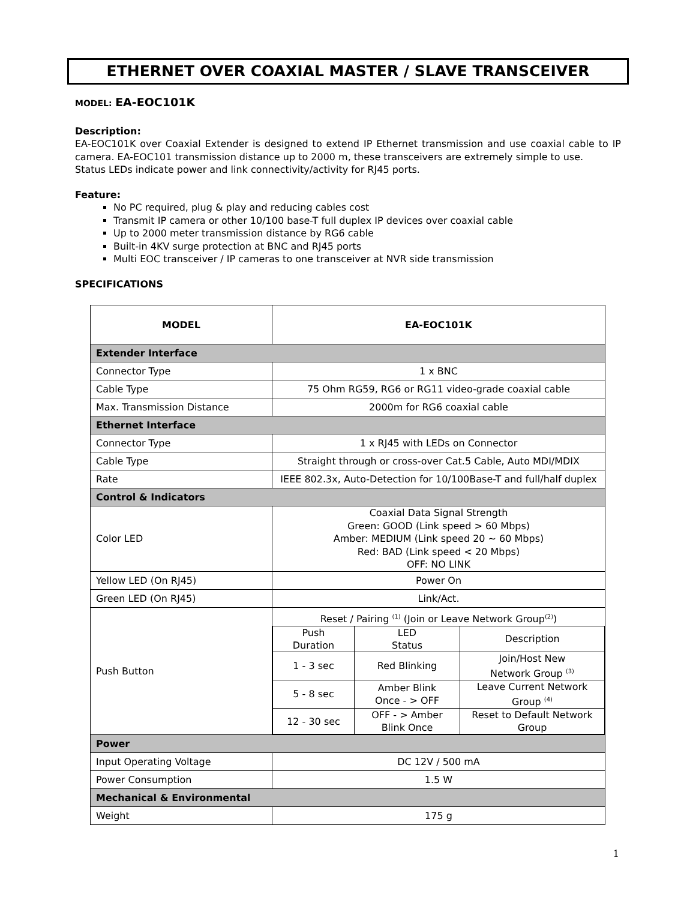ETHERNET OVER COAXIAL MASTER / SLAVE TRANSCEIVER
MODEL: EA-EOC101K
Description:
EA-EOC101K over Coaxial Extender is designed to extend IP Ethernet transmission and use coaxial cable to IP camera. EA-EOC101 transmission distance up to 2000 m, these transceivers are extremely simple to use.
Status LEDs indicate power and link connectivity/activity for RJ45 ports.
Feature:
No PC required, plug & play and reducing cables cost
Transmit IP camera or other 10/100 base-T full duplex IP devices over coaxial cable
Up to 2000 meter transmission distance by RG6 cable
Built-in 4KV surge protection at BNC and RJ45 ports
Multi EOC transceiver / IP cameras to one transceiver at NVR side transmission
SPECIFICATIONS
| MODEL | EA-EOC101K |
| --- | --- |
| Extender Interface | |
| Connector Type | 1 x BNC |
| Cable Type | 75 Ohm RG59, RG6 or RG11 video-grade coaxial cable |
| Max. Transmission Distance | 2000m for RG6 coaxial cable |
| Ethernet Interface | |
| Connector Type | 1 x RJ45 with LEDs on Connector |
| Cable Type | Straight through or cross-over Cat.5 Cable, Auto MDI/MDIX |
| Rate | IEEE 802.3x, Auto-Detection for 10/100Base-T and full/half duplex |
| Control & Indicators | |
| Color LED | Coaxial Data Signal Strength Green: GOOD (Link speed > 60 Mbps) Amber: MEDIUM (Link speed 20 ~ 60 Mbps) Red: BAD (Link speed < 20 Mbps) OFF: NO LINK |
| Yellow LED (On RJ45) | Power On |
| Green LED (On RJ45) | Link/Act. |
| Push Button | Reset / Pairing <sup>(1)</sup> (Join or Leave Network Group<sup>(2)</sup>) / Push Duration / LED Status / Description / / 1 - 3 sec / Red Blinking / Join/Host New Network Group <sup>(3)</sup> / / 5 - 8 sec / Amber Blink Once - > OFF / Leave Current Network Group <sup>(4)</sup> / / 12 - 30 sec / OFF - > Amber Blink Once / Reset to Default Network Group / |
| Power | |
| Input Operating Voltage | DC 12V / 500 mA |
| Power Consumption | 1.5 W |
| Mechanical & Environmental | |
| Weight | 175 g |
1